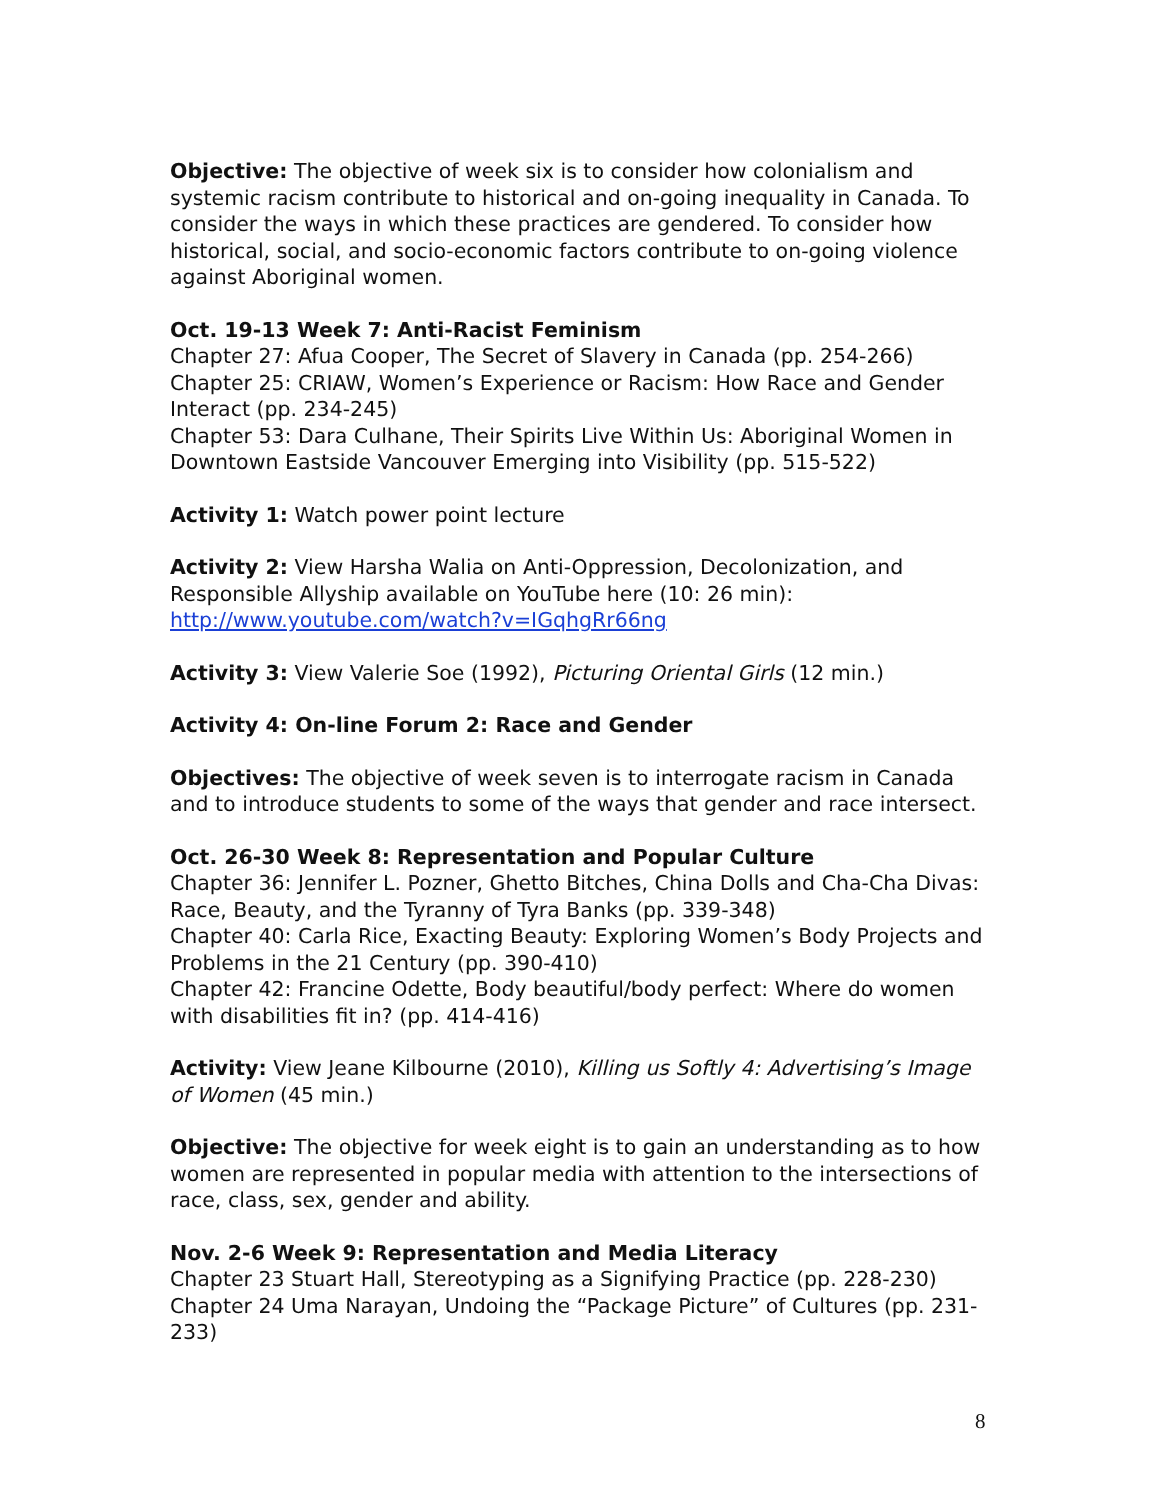Objective: The objective of week six is to consider how colonialism and systemic racism contribute to historical and on-going inequality in Canada. To consider the ways in which these practices are gendered. To consider how historical, social, and socio-economic factors contribute to on-going violence against Aboriginal women.
Oct. 19-13 Week 7: Anti-Racist Feminism
Chapter 27: Afua Cooper, The Secret of Slavery in Canada (pp. 254-266)
Chapter 25: CRIAW, Women’s Experience or Racism: How Race and Gender Interact (pp. 234-245)
Chapter 53: Dara Culhane, Their Spirits Live Within Us: Aboriginal Women in Downtown Eastside Vancouver Emerging into Visibility (pp. 515-522)
Activity 1: Watch power point lecture
Activity 2: View Harsha Walia on Anti-Oppression, Decolonization, and Responsible Allyship available on YouTube here (10: 26 min): http://www.youtube.com/watch?v=IGqhgRr66ng
Activity 3: View Valerie Soe (1992), Picturing Oriental Girls (12 min.)
Activity 4: On-line Forum 2: Race and Gender
Objectives: The objective of week seven is to interrogate racism in Canada and to introduce students to some of the ways that gender and race intersect.
Oct. 26-30 Week 8: Representation and Popular Culture
Chapter 36: Jennifer L. Pozner, Ghetto Bitches, China Dolls and Cha-Cha Divas: Race, Beauty, and the Tyranny of Tyra Banks (pp. 339-348)
Chapter 40: Carla Rice, Exacting Beauty: Exploring Women’s Body Projects and Problems in the 21 Century (pp. 390-410)
Chapter 42: Francine Odette, Body beautiful/body perfect: Where do women with disabilities fit in? (pp. 414-416)
Activity: View Jeane Kilbourne (2010), Killing us Softly 4: Advertising’s Image of Women (45 min.)
Objective: The objective for week eight is to gain an understanding as to how women are represented in popular media with attention to the intersections of race, class, sex, gender and ability.
Nov. 2-6 Week 9: Representation and Media Literacy
Chapter 23 Stuart Hall, Stereotyping as a Signifying Practice (pp. 228-230)
Chapter 24 Uma Narayan, Undoing the “Package Picture” of Cultures (pp. 231-233)
8